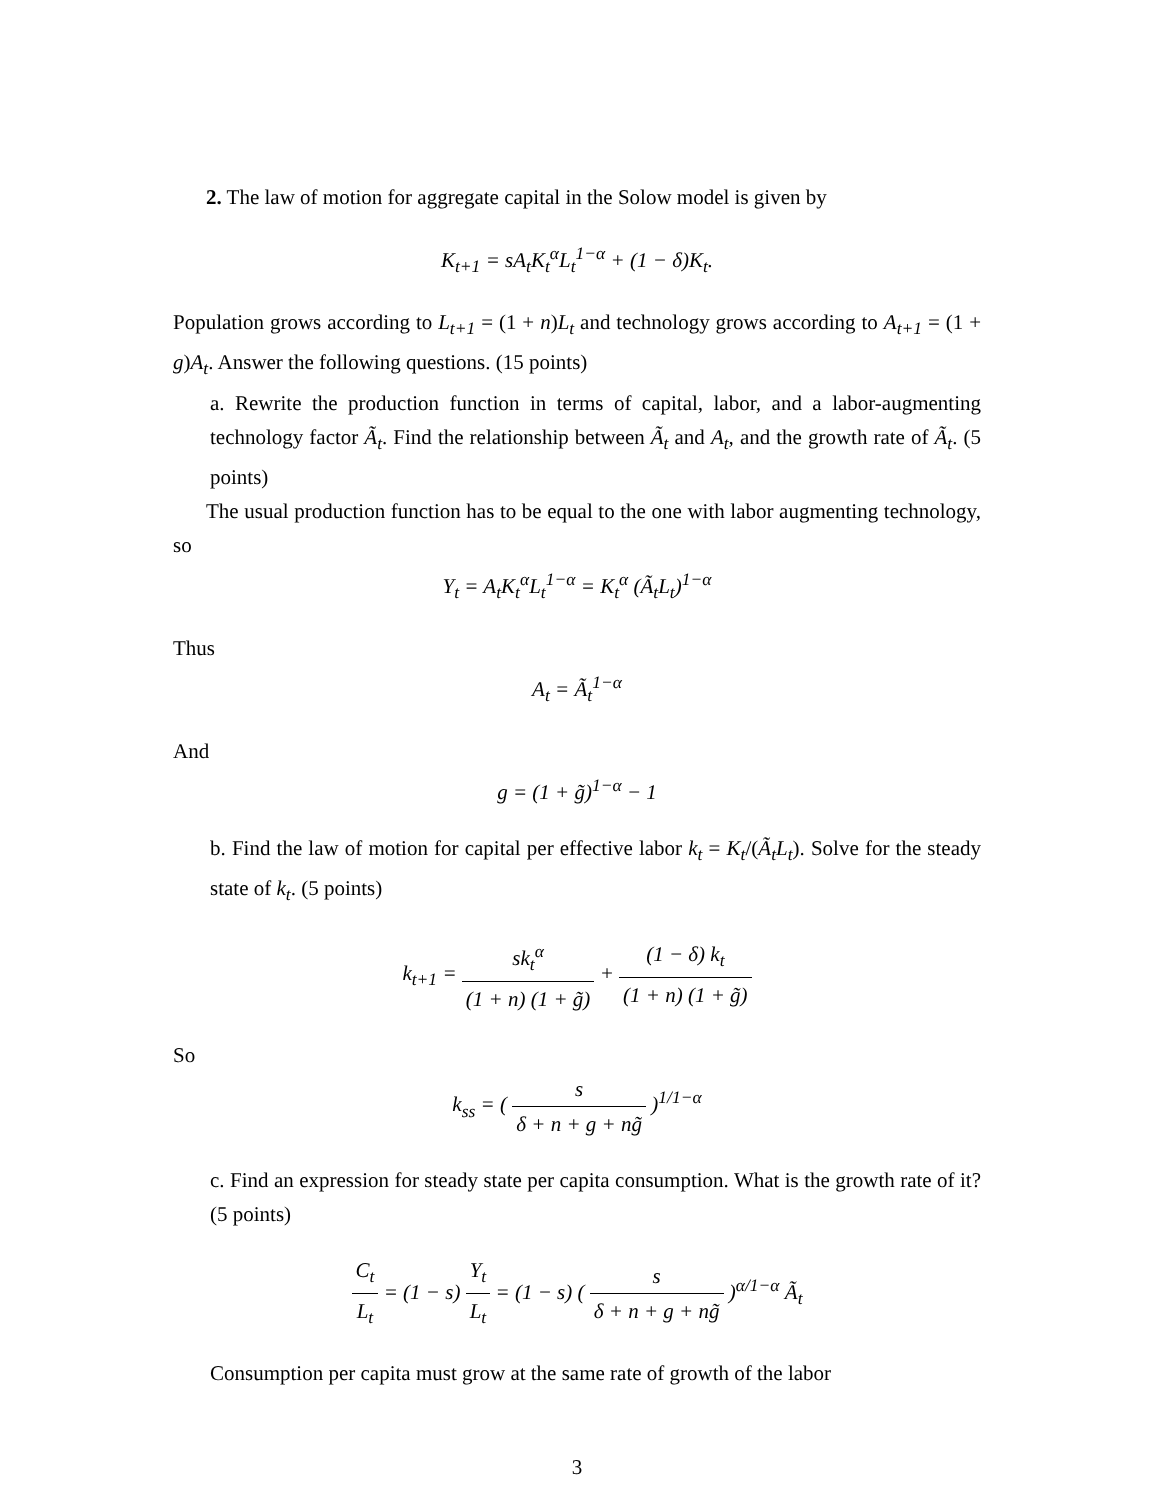2. The law of motion for aggregate capital in the Solow model is given by
K<sub>t+1</sub> = sA<sub>t</sub>K<sub>t</sub><sup>α</sup>L<sub>t</sub><sup>1−α</sup> + (1 − δ)K<sub>t</sub>.
Population grows according to L<sub>t+1</sub> = (1 + n)L<sub>t</sub> and technology grows according to A<sub>t+1</sub> = (1 + g)A<sub>t</sub>. Answer the following questions. (15 points)
a. Rewrite the production function in terms of capital, labor, and a labor-augmenting technology factor Ã<sub>t</sub>. Find the relationship between Ã<sub>t</sub> and A<sub>t</sub>, and the growth rate of Ã<sub>t</sub>. (5 points)
The usual production function has to be equal to the one with labor augmenting technology, so
Y<sub>t</sub> = A<sub>t</sub>K<sub>t</sub><sup>α</sup>L<sub>t</sub><sup>1−α</sup> = K<sub>t</sub><sup>α</sup> (Ã<sub>t</sub>L<sub>t</sub>)<sup>1−α</sup>
Thus
A<sub>t</sub> = Ã<sub>t</sub><sup>1−α</sup>
And
g = (1 + g̃)<sup>1−α</sup> − 1
b. Find the law of motion for capital per effective labor k<sub>t</sub> = K<sub>t</sub>/(Ã<sub>t</sub>L<sub>t</sub>). Solve for the steady state of k<sub>t</sub>. (5 points)
k<sub>t+1</sub> = sk<sub>t</sub><sup>α</sup> (1 + n) (1 + g̃) + (1 − δ) k<sub>t</sub> (1 + n) (1 + g̃)
So
k<sub>ss</sub> = ( s δ + n + g + ng̃ )<sup>1/1−α</sup>
c. Find an expression for steady state per capita consumption. What is the growth rate of it? (5 points)
C<sub>t</sub> L<sub>t</sub> = (1 − s) Y<sub>t</sub> L<sub>t</sub> = (1 − s) ( s δ + n + g + ng̃ )<sup>α/1−α</sup> Ã<sub>t</sub>
Consumption per capita must grow at the same rate of growth of the labor
3